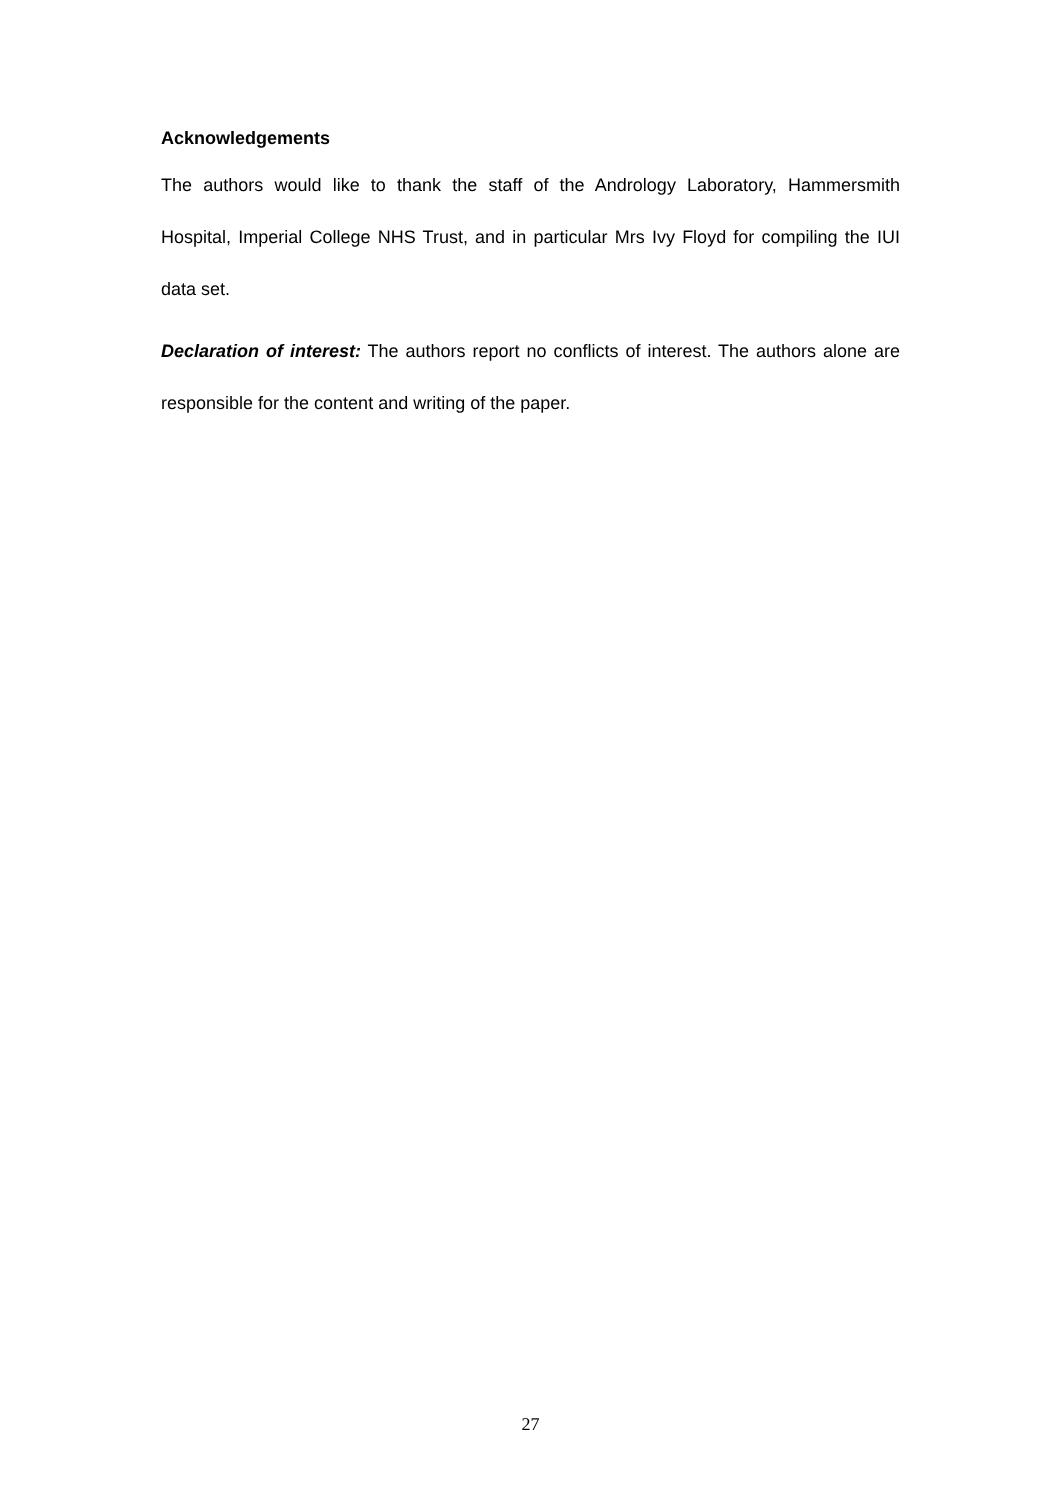Acknowledgements
The authors would like to thank the staff of the Andrology Laboratory, Hammersmith Hospital, Imperial College NHS Trust, and in particular Mrs Ivy Floyd for compiling the IUI data set.
Declaration of interest: The authors report no conflicts of interest. The authors alone are responsible for the content and writing of the paper.
27